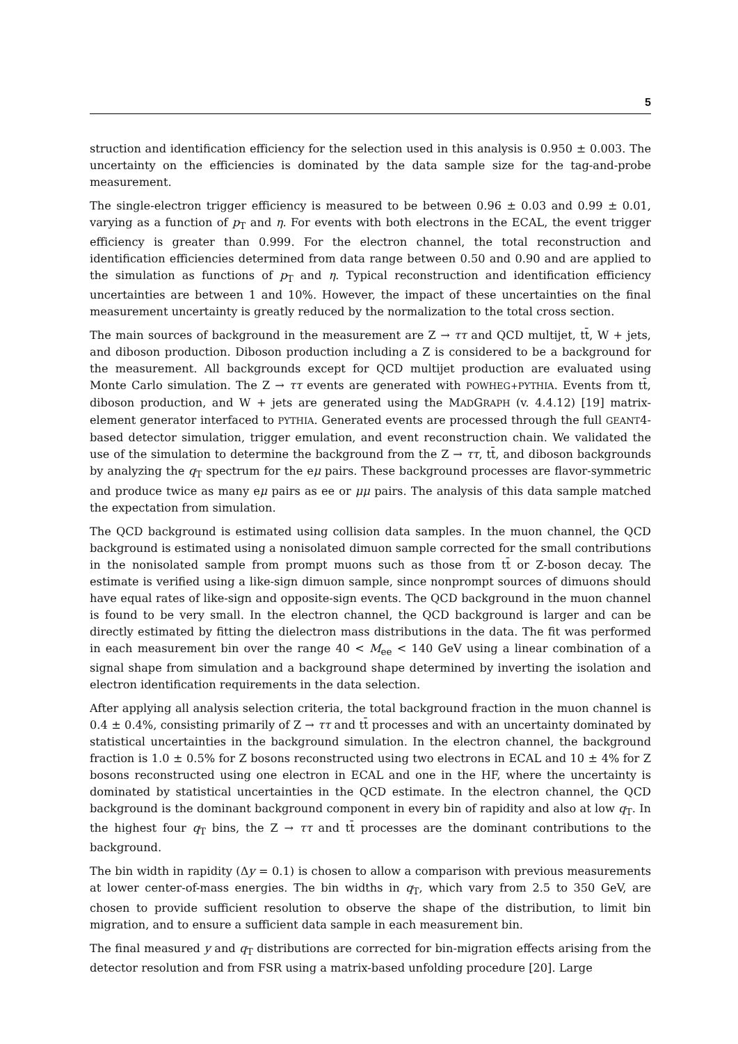5
struction and identification efficiency for the selection used in this analysis is 0.950 ± 0.003. The uncertainty on the efficiencies is dominated by the data sample size for the tag-and-probe measurement.
The single-electron trigger efficiency is measured to be between 0.96 ± 0.03 and 0.99 ± 0.01, varying as a function of p<sub>T</sub> and η. For events with both electrons in the ECAL, the event trigger efficiency is greater than 0.999. For the electron channel, the total reconstruction and identification efficiencies determined from data range between 0.50 and 0.90 and are applied to the simulation as functions of p<sub>T</sub> and η. Typical reconstruction and identification efficiency uncertainties are between 1 and 10%. However, the impact of these uncertainties on the final measurement uncertainty is greatly reduced by the normalization to the total cross section.
The main sources of background in the measurement are Z → ττ and QCD multijet, tt̄, W + jets, and diboson production. Diboson production including a Z is considered to be a background for the measurement. All backgrounds except for QCD multijet production are evaluated using Monte Carlo simulation. The Z → ττ events are generated with POWHEG+PYTHIA. Events from tt̄, diboson production, and W + jets are generated using the MADGRAPH (v. 4.4.12) [19] matrix-element generator interfaced to PYTHIA. Generated events are processed through the full GEANT4-based detector simulation, trigger emulation, and event reconstruction chain. We validated the use of the simulation to determine the background from the Z → ττ, tt̄, and diboson backgrounds by analyzing the q<sub>T</sub> spectrum for the eμ pairs. These background processes are flavor-symmetric and produce twice as many eμ pairs as ee or μμ pairs. The analysis of this data sample matched the expectation from simulation.
The QCD background is estimated using collision data samples. In the muon channel, the QCD background is estimated using a nonisolated dimuon sample corrected for the small contributions in the nonisolated sample from prompt muons such as those from tt̄ or Z-boson decay. The estimate is verified using a like-sign dimuon sample, since nonprompt sources of dimuons should have equal rates of like-sign and opposite-sign events. The QCD background in the muon channel is found to be very small. In the electron channel, the QCD background is larger and can be directly estimated by fitting the dielectron mass distributions in the data. The fit was performed in each measurement bin over the range 40 < M<sub>ee</sub> < 140 GeV using a linear combination of a signal shape from simulation and a background shape determined by inverting the isolation and electron identification requirements in the data selection.
After applying all analysis selection criteria, the total background fraction in the muon channel is 0.4 ± 0.4%, consisting primarily of Z → ττ and tt̄ processes and with an uncertainty dominated by statistical uncertainties in the background simulation. In the electron channel, the background fraction is 1.0 ± 0.5% for Z bosons reconstructed using two electrons in ECAL and 10 ± 4% for Z bosons reconstructed using one electron in ECAL and one in the HF, where the uncertainty is dominated by statistical uncertainties in the QCD estimate. In the electron channel, the QCD background is the dominant background component in every bin of rapidity and also at low q<sub>T</sub>. In the highest four q<sub>T</sub> bins, the Z → ττ and tt̄ processes are the dominant contributions to the background.
The bin width in rapidity (Δy = 0.1) is chosen to allow a comparison with previous measurements at lower center-of-mass energies. The bin widths in q<sub>T</sub>, which vary from 2.5 to 350 GeV, are chosen to provide sufficient resolution to observe the shape of the distribution, to limit bin migration, and to ensure a sufficient data sample in each measurement bin.
The final measured y and q<sub>T</sub> distributions are corrected for bin-migration effects arising from the detector resolution and from FSR using a matrix-based unfolding procedure [20]. Large